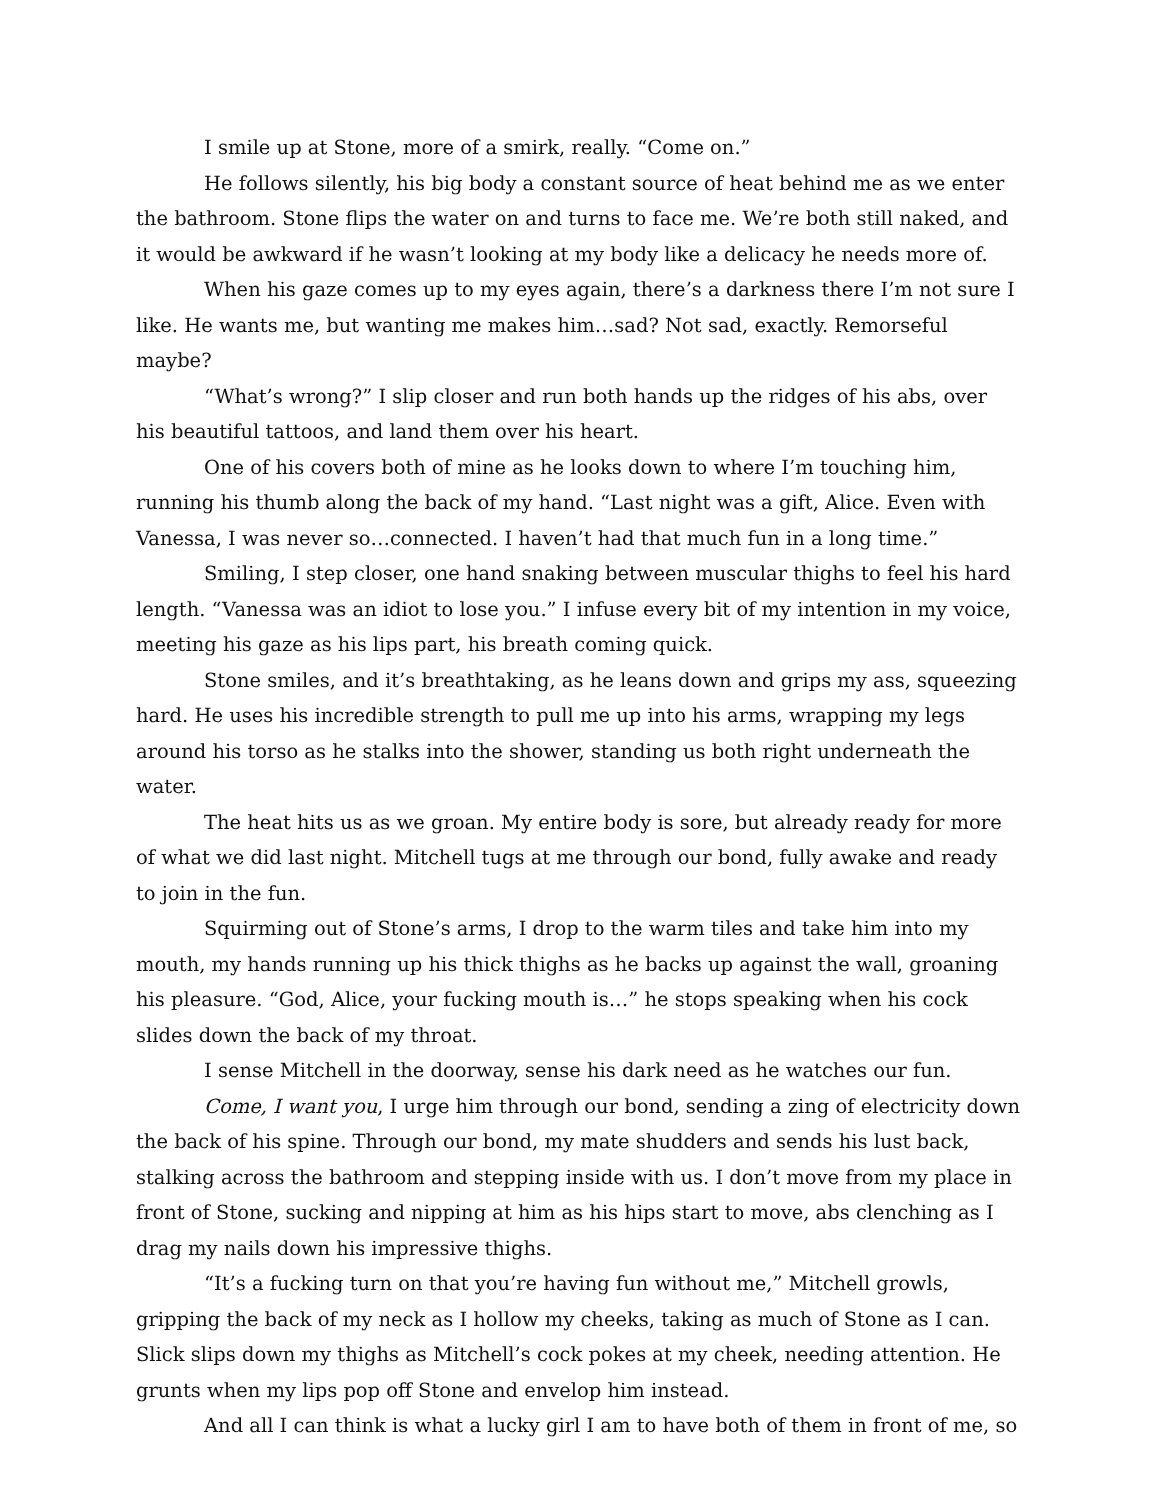I smile up at Stone, more of a smirk, really. “Come on.”
He follows silently, his big body a constant source of heat behind me as we enter the bathroom. Stone flips the water on and turns to face me. We’re both still naked, and it would be awkward if he wasn’t looking at my body like a delicacy he needs more of.
When his gaze comes up to my eyes again, there’s a darkness there I’m not sure I like. He wants me, but wanting me makes him…sad? Not sad, exactly. Remorseful maybe?
“What’s wrong?” I slip closer and run both hands up the ridges of his abs, over his beautiful tattoos, and land them over his heart.
One of his covers both of mine as he looks down to where I’m touching him, running his thumb along the back of my hand. “Last night was a gift, Alice. Even with Vanessa, I was never so…connected. I haven’t had that much fun in a long time.”
Smiling, I step closer, one hand snaking between muscular thighs to feel his hard length. “Vanessa was an idiot to lose you.” I infuse every bit of my intention in my voice, meeting his gaze as his lips part, his breath coming quick.
Stone smiles, and it’s breathtaking, as he leans down and grips my ass, squeezing hard. He uses his incredible strength to pull me up into his arms, wrapping my legs around his torso as he stalks into the shower, standing us both right underneath the water.
The heat hits us as we groan. My entire body is sore, but already ready for more of what we did last night. Mitchell tugs at me through our bond, fully awake and ready to join in the fun.
Squirming out of Stone’s arms, I drop to the warm tiles and take him into my mouth, my hands running up his thick thighs as he backs up against the wall, groaning his pleasure. “God, Alice, your fucking mouth is…” he stops speaking when his cock slides down the back of my throat.
I sense Mitchell in the doorway, sense his dark need as he watches our fun.
Come, I want you, I urge him through our bond, sending a zing of electricity down the back of his spine. Through our bond, my mate shudders and sends his lust back, stalking across the bathroom and stepping inside with us. I don’t move from my place in front of Stone, sucking and nipping at him as his hips start to move, abs clenching as I drag my nails down his impressive thighs.
“It’s a fucking turn on that you’re having fun without me,” Mitchell growls, gripping the back of my neck as I hollow my cheeks, taking as much of Stone as I can. Slick slips down my thighs as Mitchell’s cock pokes at my cheek, needing attention. He grunts when my lips pop off Stone and envelop him instead.
And all I can think is what a lucky girl I am to have both of them in front of me, so